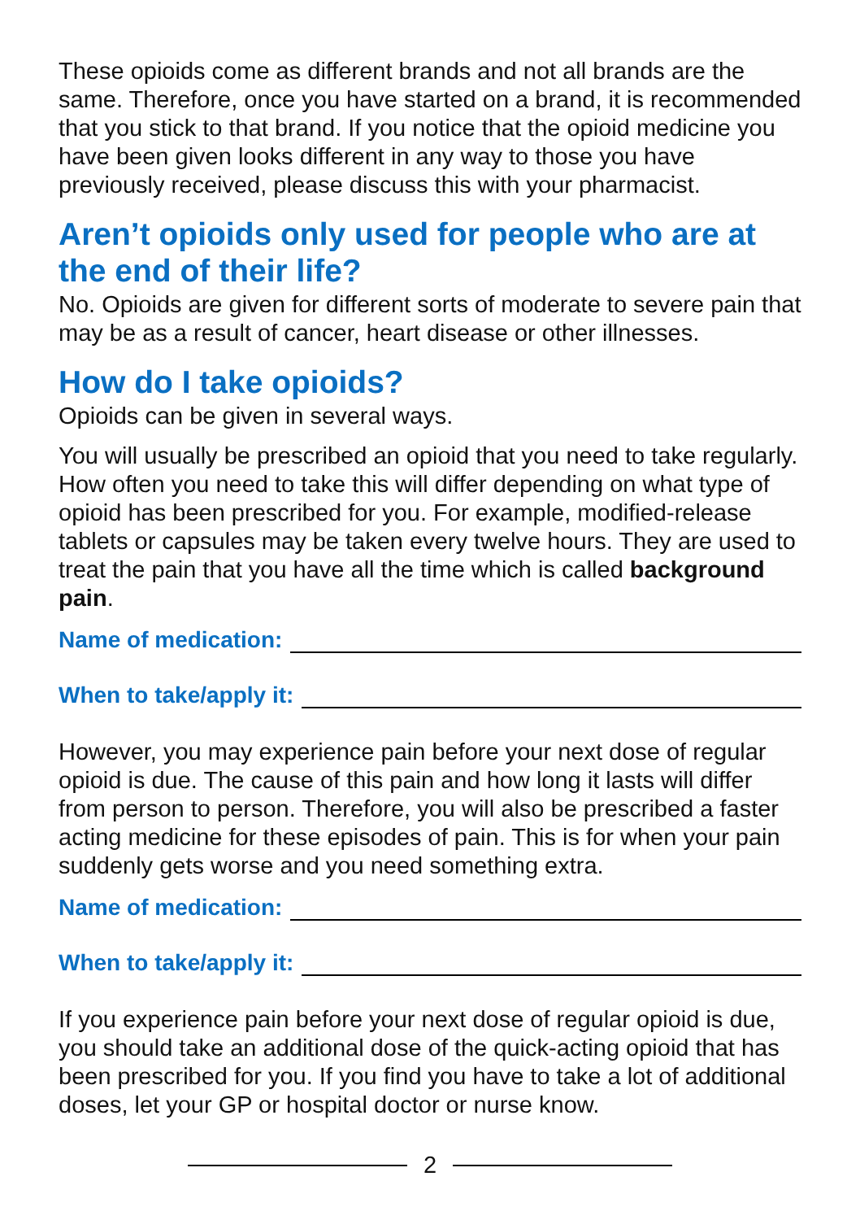These opioids come as different brands and not all brands are the same. Therefore, once you have started on a brand, it is recommended that you stick to that brand. If you notice that the opioid medicine you have been given looks different in any way to those you have previously received, please discuss this with your pharmacist.
Aren’t opioids only used for people who are at the end of their life?
No. Opioids are given for different sorts of moderate to severe pain that may be as a result of cancer, heart disease or other illnesses.
How do I take opioids?
Opioids can be given in several ways.
You will usually be prescribed an opioid that you need to take regularly. How often you need to take this will differ depending on what type of opioid has been prescribed for you. For example, modified-release tablets or capsules may be taken every twelve hours. They are used to treat the pain that you have all the time which is called background pain.
Name of medication:
When to take/apply it:
However, you may experience pain before your next dose of regular opioid is due. The cause of this pain and how long it lasts will differ from person to person. Therefore, you will also be prescribed a faster acting medicine for these episodes of pain. This is for when your pain suddenly gets worse and you need something extra.
Name of medication:
When to take/apply it:
If you experience pain before your next dose of regular opioid is due, you should take an additional dose of the quick-acting opioid that has been prescribed for you. If you find you have to take a lot of additional doses, let your GP or hospital doctor or nurse know.
2